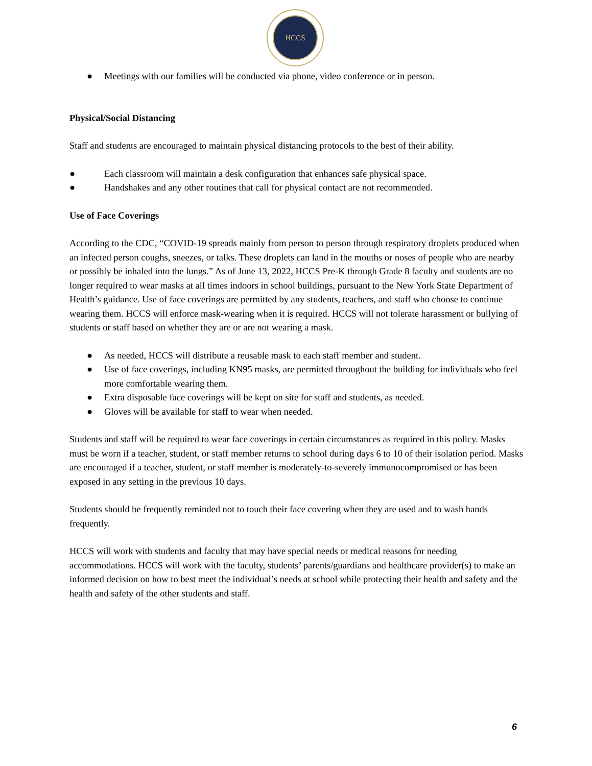HCCS
● Meetings with our families will be conducted via phone, video conference or in person.
Physical/Social Distancing
Staff and students are encouraged to maintain physical distancing protocols to the best of their ability.
● Each classroom will maintain a desk configuration that enhances safe physical space.
● Handshakes and any other routines that call for physical contact are not recommended.
Use of Face Coverings
According to the CDC, “COVID-19 spreads mainly from person to person through respiratory droplets produced when an infected person coughs, sneezes, or talks. These droplets can land in the mouths or noses of people who are nearby or possibly be inhaled into the lungs.” As of June 13, 2022, HCCS Pre-K through Grade 8 faculty and students are no longer required to wear masks at all times indoors in school buildings, pursuant to the New York State Department of Health’s guidance. Use of face coverings are permitted by any students, teachers, and staff who choose to continue wearing them. HCCS will enforce mask-wearing when it is required. HCCS will not tolerate harassment or bullying of students or staff based on whether they are or are not wearing a mask.
● As needed, HCCS will distribute a reusable mask to each staff member and student.
● Use of face coverings, including KN95 masks, are permitted throughout the building for individuals who feel more comfortable wearing them.
● Extra disposable face coverings will be kept on site for staff and students, as needed.
● Gloves will be available for staff to wear when needed.
Students and staff will be required to wear face coverings in certain circumstances as required in this policy. Masks must be worn if a teacher, student, or staff member returns to school during days 6 to 10 of their isolation period. Masks are encouraged if a teacher, student, or staff member is moderately-to-severely immunocompromised or has been exposed in any setting in the previous 10 days.
Students should be frequently reminded not to touch their face covering when they are used and to wash hands frequently.
HCCS will work with students and faculty that may have special needs or medical reasons for needing accommodations. HCCS will work with the faculty, students’ parents/guardians and healthcare provider(s) to make an informed decision on how to best meet the individual’s needs at school while protecting their health and safety and the health and safety of the other students and staff.
6